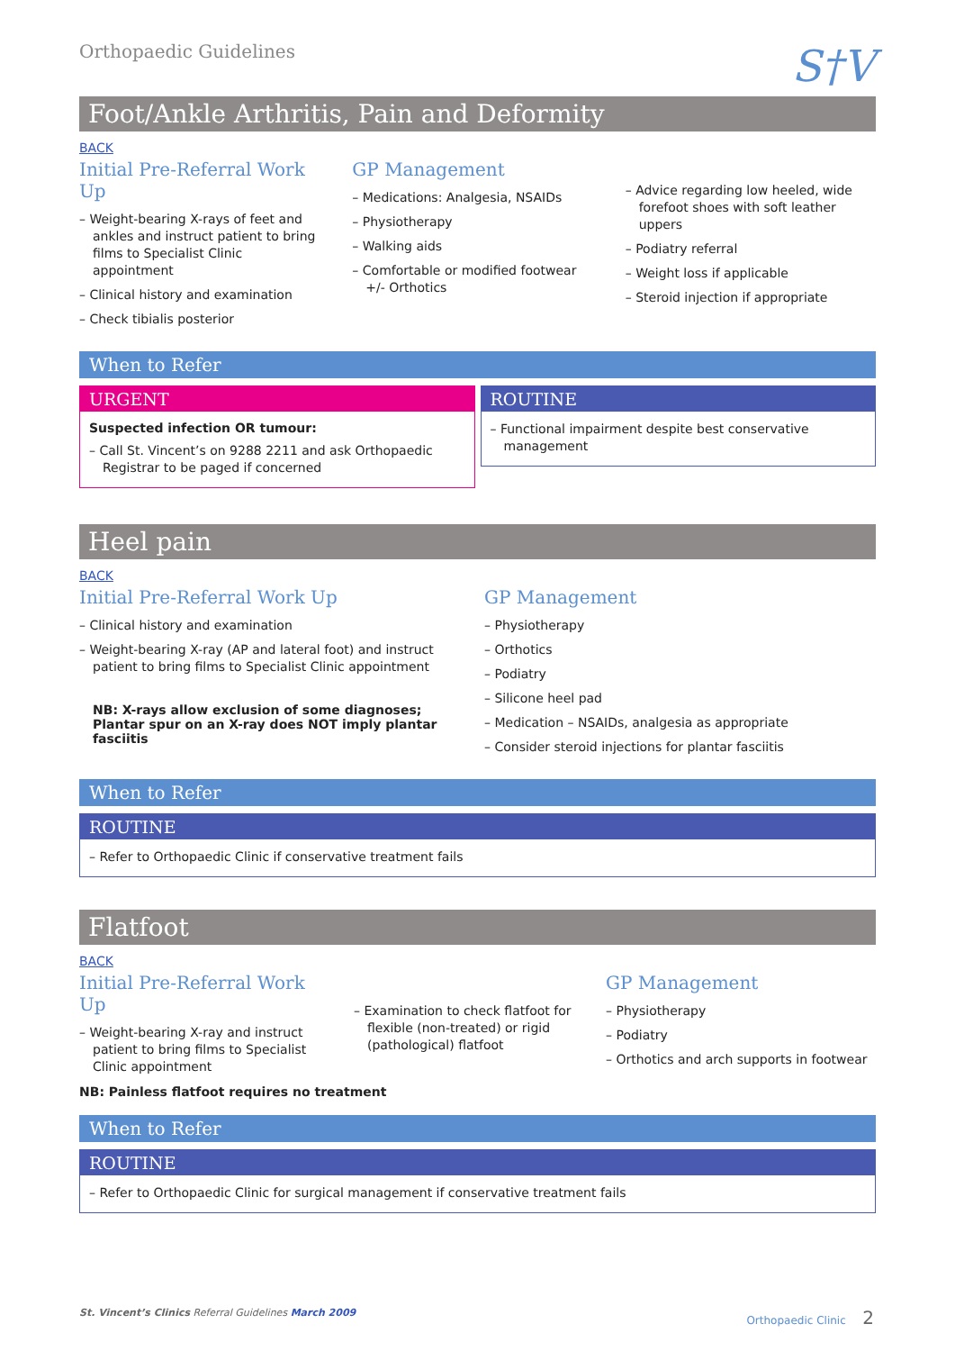Orthopaedic Guidelines
S†V
Foot/Ankle Arthritis, Pain and Deformity
BACK
Initial Pre-Referral Work Up
– Weight-bearing X-rays of feet and ankles and instruct patient to bring films to Specialist Clinic appointment
– Clinical history and examination
– Check tibialis posterior
GP Management
– Medications: Analgesia, NSAIDs
– Physiotherapy
– Walking aids
– Comfortable or modified footwear +/- Orthotics
– Advice regarding low heeled, wide forefoot shoes with soft leather uppers
– Podiatry referral
– Weight loss if applicable
– Steroid injection if appropriate
When to Refer
URGENT
Suspected infection OR tumour:
– Call St. Vincent’s on 9288 2211 and ask Orthopaedic Registrar to be paged if concerned
ROUTINE
– Functional impairment despite best conservative management
Heel pain
BACK
Initial Pre-Referral Work Up
– Clinical history and examination
– Weight-bearing X-ray (AP and lateral foot) and instruct patient to bring films to Specialist Clinic appointment
NB: X-rays allow exclusion of some diagnoses;
Plantar spur on an X-ray does NOT imply plantar fasciitis
GP Management
– Physiotherapy
– Orthotics
– Podiatry
– Silicone heel pad
– Medication – NSAIDs, analgesia as appropriate
– Consider steroid injections for plantar fasciitis
When to Refer
ROUTINE
– Refer to Orthopaedic Clinic if conservative treatment fails
Flatfoot
BACK
Initial Pre-Referral Work Up
– Weight-bearing X-ray and instruct patient to bring films to Specialist Clinic appointment
NB: Painless flatfoot requires no treatment
– Examination to check flatfoot for flexible (non-treated) or rigid (pathological) flatfoot
GP Management
– Physiotherapy
– Podiatry
– Orthotics and arch supports in footwear
When to Refer
ROUTINE
– Refer to Orthopaedic Clinic for surgical management if conservative treatment fails
St. Vincent’s Clinics Referral Guidelines March 2009
Orthopaedic Clinic 2